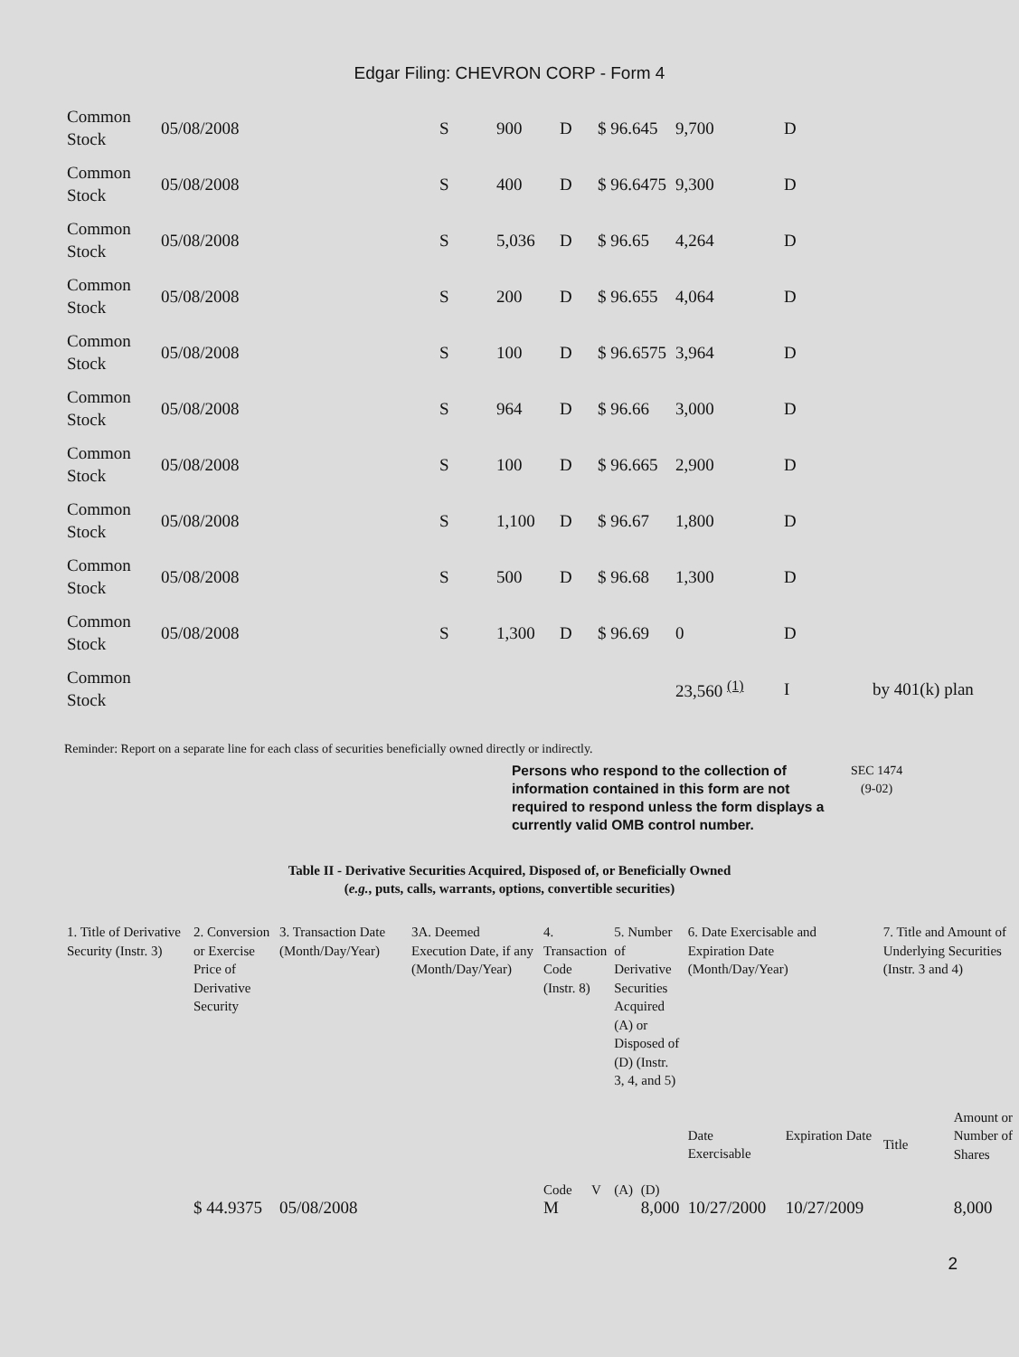Edgar Filing: CHEVRON CORP - Form 4
| Common Stock | 05/08/2008 | S | 900 | D | $ 96.645 | 9,700 | D | |
| Common Stock | 05/08/2008 | S | 400 | D | $ 96.6475 | 9,300 | D | |
| Common Stock | 05/08/2008 | S | 5,036 | D | $ 96.65 | 4,264 | D | |
| Common Stock | 05/08/2008 | S | 200 | D | $ 96.655 | 4,064 | D | |
| Common Stock | 05/08/2008 | S | 100 | D | $ 96.6575 | 3,964 | D | |
| Common Stock | 05/08/2008 | S | 964 | D | $ 96.66 | 3,000 | D | |
| Common Stock | 05/08/2008 | S | 100 | D | $ 96.665 | 2,900 | D | |
| Common Stock | 05/08/2008 | S | 1,100 | D | $ 96.67 | 1,800 | D | |
| Common Stock | 05/08/2008 | S | 500 | D | $ 96.68 | 1,300 | D | |
| Common Stock | 05/08/2008 | S | 1,300 | D | $ 96.69 | 0 | D | |
| Common Stock | | | | | | 23,560 <sup>(1)</sup> | I | by 401(k) plan |
Reminder: Report on a separate line for each class of securities beneficially owned directly or indirectly.
Persons who respond to the collection of information contained in this form are not required to respond unless the form displays a currently valid OMB control number.
SEC 1474
(9-02)
Table II - Derivative Securities Acquired, Disposed of, or Beneficially Owned
(e.g., puts, calls, warrants, options, convertible securities)
| 1. Title of Derivative Security (Instr. 3) | 2. Conversion or Exercise Price of Derivative Security | 3. Transaction Date (Month/Day/Year) | 3A. Deemed Execution Date, if any (Month/Day/Year) | 4. Transaction Code (Instr. 8) | | 5. Number of Derivative Securities Acquired (A) or Disposed of (D) (Instr. 3, 4, and 5) | | 6. Date Exercisable and Expiration Date (Month/Day/Year) | | 7. Title and Amount of Underlying Securities (Instr. 3 and 4) | |
| | | | | Code | V | (A) | (D) | Date Exercisable | Expiration Date | Title | Amount or Number of Shares |
| | $ 44.9375 | 05/08/2008 | | M | | | 8,000 | 10/27/2000 | 10/27/2009 | | 8,000 |
2